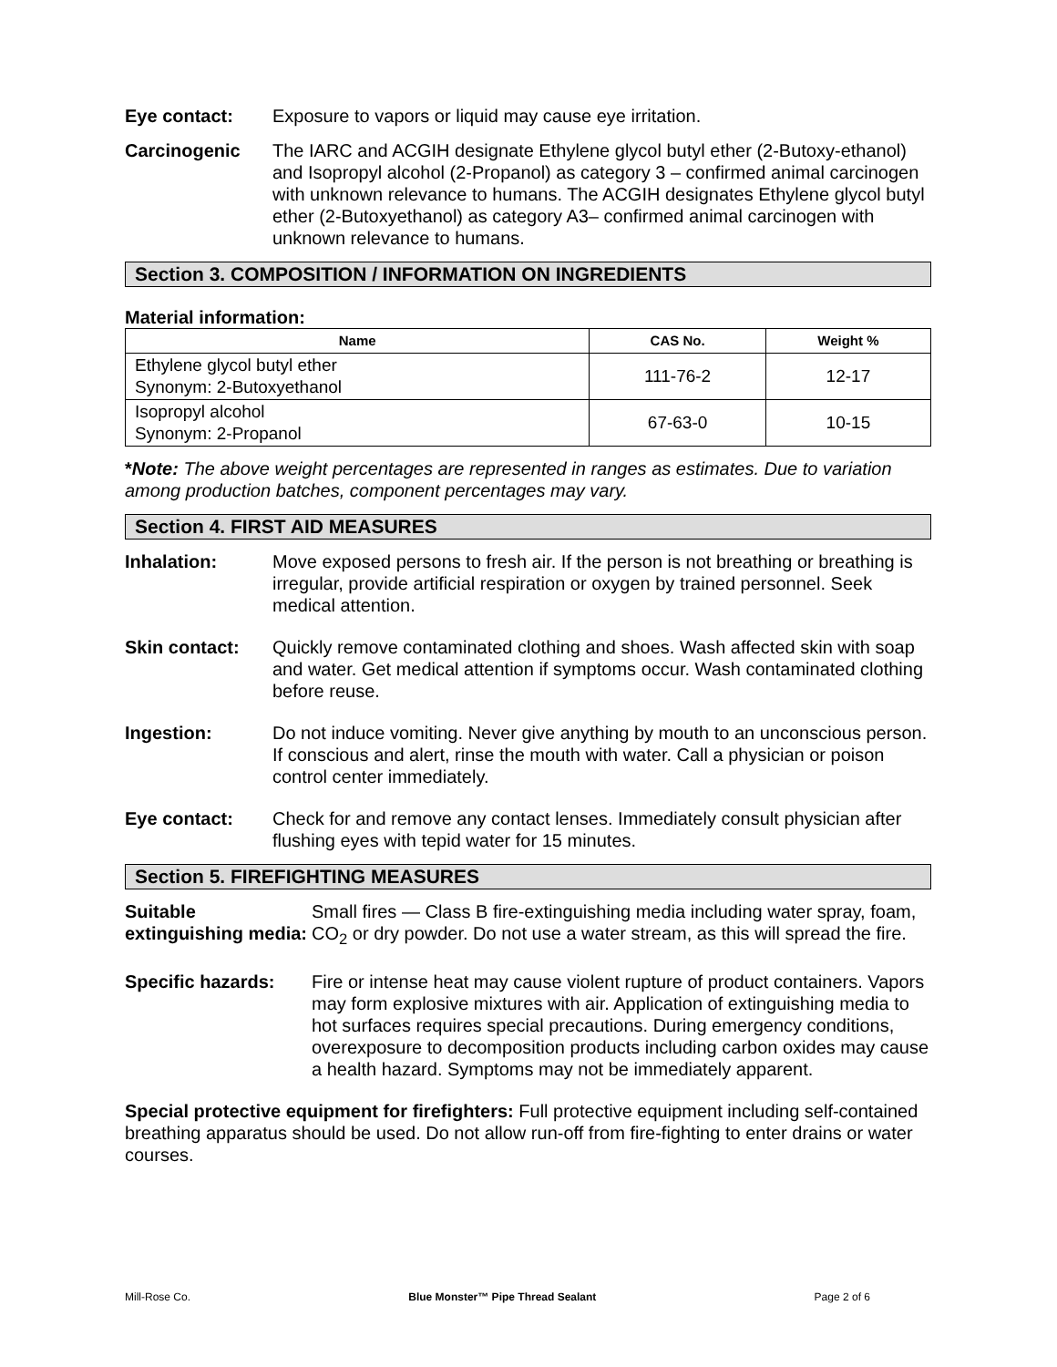Eye contact: Exposure to vapors or liquid may cause eye irritation.
Carcinogenic The IARC and ACGIH designate Ethylene glycol butyl ether (2-Butoxy-ethanol) and Isopropyl alcohol (2-Propanol) as category 3 – confirmed animal carcinogen with unknown relevance to humans. The ACGIH designates Ethylene glycol butyl ether (2-Butoxyethanol) as category A3– confirmed animal carcinogen with unknown relevance to humans.
Section 3. COMPOSITION / INFORMATION ON INGREDIENTS
Material information:
| Name | CAS No. | Weight % |
| --- | --- | --- |
| Ethylene glycol butyl ether Synonym: 2-Butoxyethanol | 111-76-2 | 12-17 |
| Isopropyl alcohol Synonym: 2-Propanol | 67-63-0 | 10-15 |
*Note: The above weight percentages are represented in ranges as estimates. Due to variation among production batches, component percentages may vary.
Section 4. FIRST AID MEASURES
Inhalation: Move exposed persons to fresh air. If the person is not breathing or breathing is irregular, provide artificial respiration or oxygen by trained personnel. Seek medical attention.
Skin contact: Quickly remove contaminated clothing and shoes. Wash affected skin with soap and water. Get medical attention if symptoms occur. Wash contaminated clothing before reuse.
Ingestion: Do not induce vomiting. Never give anything by mouth to an unconscious person. If conscious and alert, rinse the mouth with water. Call a physician or poison control center immediately.
Eye contact: Check for and remove any contact lenses. Immediately consult physician after flushing eyes with tepid water for 15 minutes.
Section 5. FIREFIGHTING MEASURES
Suitable extinguishing media:
Small fires — Class B fire-extinguishing media including water spray, foam, CO<sub>2</sub> or dry powder. Do not use a water stream, as this will spread the fire.
Specific hazards: Fire or intense heat may cause violent rupture of product containers. Vapors may form explosive mixtures with air. Application of extinguishing media to hot surfaces requires special precautions. During emergency conditions, overexposure to decomposition products including carbon oxides may cause a health hazard. Symptoms may not be immediately apparent.
Special protective equipment for firefighters: Full protective equipment including self-contained breathing apparatus should be used. Do not allow run-off from fire-fighting to enter drains or water courses.
Mill-Rose Co. Blue Monster™ Pipe Thread Sealant Page 2 of 6